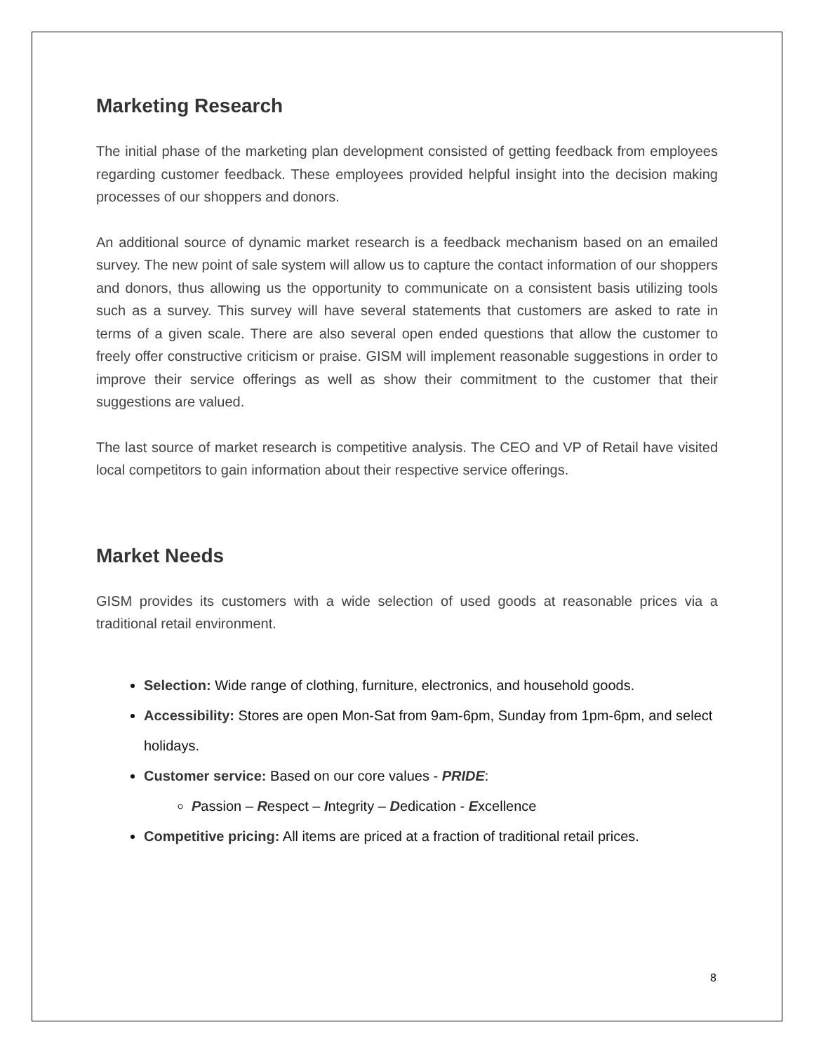Marketing Research
The initial phase of the marketing plan development consisted of getting feedback from employees regarding customer feedback. These employees provided helpful insight into the decision making processes of our shoppers and donors.
An additional source of dynamic market research is a feedback mechanism based on an emailed survey. The new point of sale system will allow us to capture the contact information of our shoppers and donors, thus allowing us the opportunity to communicate on a consistent basis utilizing tools such as a survey. This survey will have several statements that customers are asked to rate in terms of a given scale. There are also several open ended questions that allow the customer to freely offer constructive criticism or praise. GISM will implement reasonable suggestions in order to improve their service offerings as well as show their commitment to the customer that their suggestions are valued.
The last source of market research is competitive analysis. The CEO and VP of Retail have visited local competitors to gain information about their respective service offerings.
Market Needs
GISM provides its customers with a wide selection of used goods at reasonable prices via a traditional retail environment.
Selection: Wide range of clothing, furniture, electronics, and household goods.
Accessibility: Stores are open Mon-Sat from 9am-6pm, Sunday from 1pm-6pm, and select holidays.
Customer service: Based on our core values - PRIDE:
Passion – Respect – Integrity – Dedication - Excellence
Competitive pricing: All items are priced at a fraction of traditional retail prices.
8